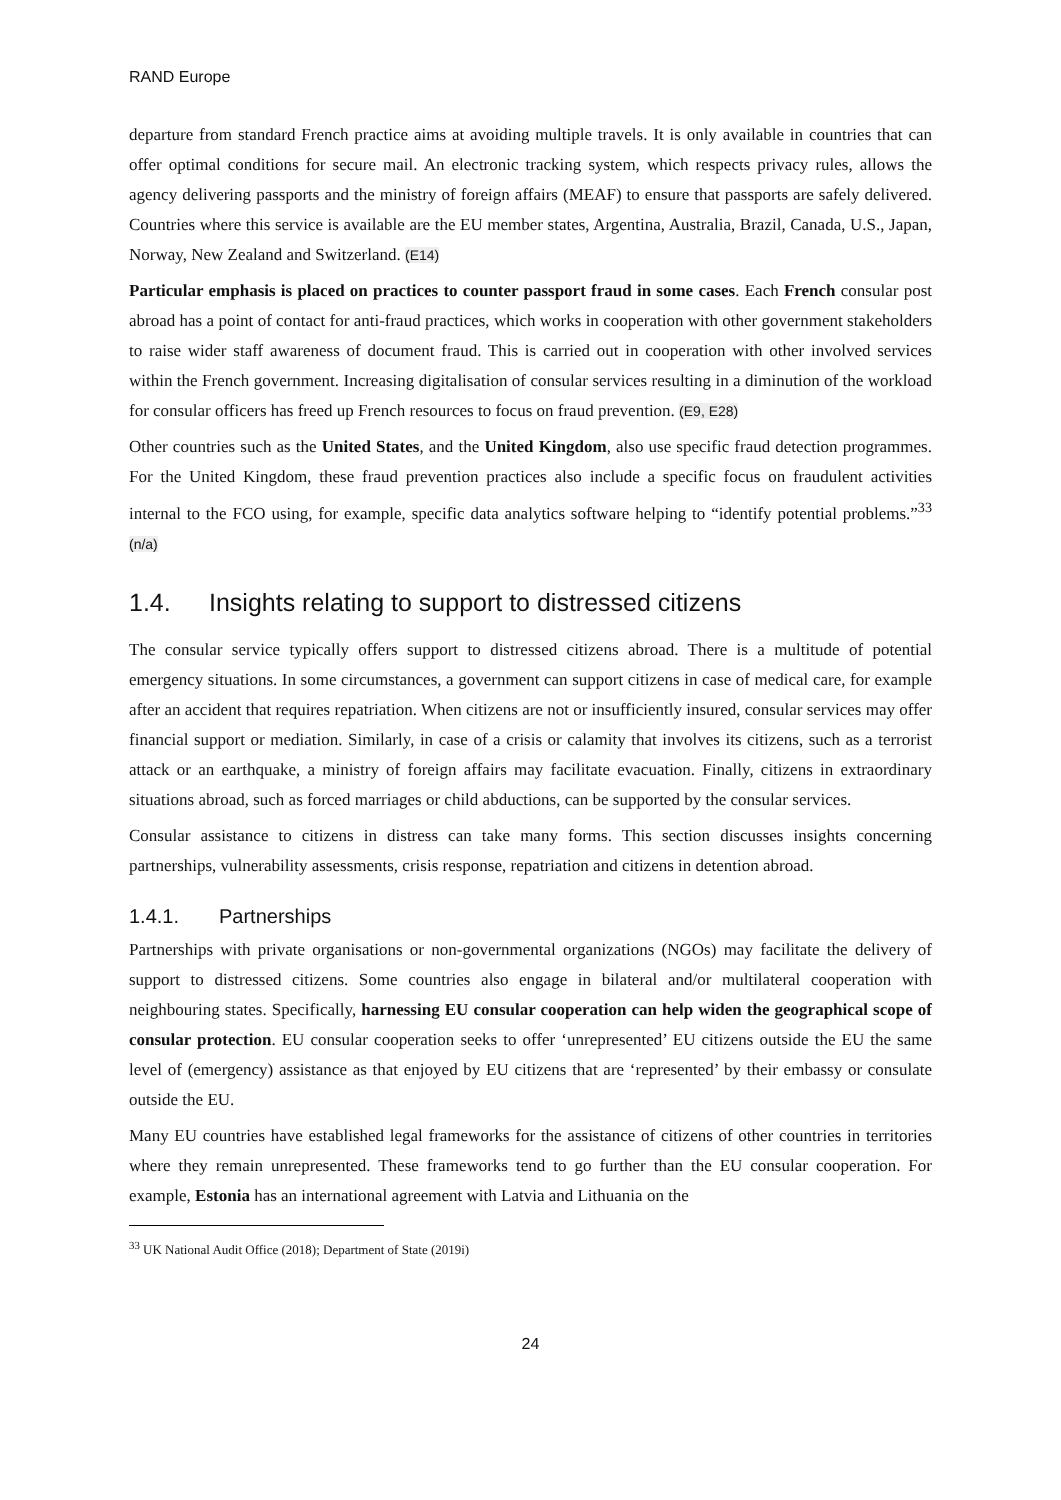RAND Europe
departure from standard French practice aims at avoiding multiple travels. It is only available in countries that can offer optimal conditions for secure mail. An electronic tracking system, which respects privacy rules, allows the agency delivering passports and the ministry of foreign affairs (MEAF) to ensure that passports are safely delivered. Countries where this service is available are the EU member states, Argentina, Australia, Brazil, Canada, U.S., Japan, Norway, New Zealand and Switzerland. (E14)
Particular emphasis is placed on practices to counter passport fraud in some cases. Each French consular post abroad has a point of contact for anti-fraud practices, which works in cooperation with other government stakeholders to raise wider staff awareness of document fraud. This is carried out in cooperation with other involved services within the French government. Increasing digitalisation of consular services resulting in a diminution of the workload for consular officers has freed up French resources to focus on fraud prevention. (E9, E28)
Other countries such as the United States, and the United Kingdom, also use specific fraud detection programmes. For the United Kingdom, these fraud prevention practices also include a specific focus on fraudulent activities internal to the FCO using, for example, specific data analytics software helping to “identify potential problems.”<sup>33</sup> (n/a)
1.4. Insights relating to support to distressed citizens
The consular service typically offers support to distressed citizens abroad. There is a multitude of potential emergency situations. In some circumstances, a government can support citizens in case of medical care, for example after an accident that requires repatriation. When citizens are not or insufficiently insured, consular services may offer financial support or mediation. Similarly, in case of a crisis or calamity that involves its citizens, such as a terrorist attack or an earthquake, a ministry of foreign affairs may facilitate evacuation. Finally, citizens in extraordinary situations abroad, such as forced marriages or child abductions, can be supported by the consular services.
Consular assistance to citizens in distress can take many forms. This section discusses insights concerning partnerships, vulnerability assessments, crisis response, repatriation and citizens in detention abroad.
1.4.1. Partnerships
Partnerships with private organisations or non-governmental organizations (NGOs) may facilitate the delivery of support to distressed citizens. Some countries also engage in bilateral and/or multilateral cooperation with neighbouring states. Specifically, harnessing EU consular cooperation can help widen the geographical scope of consular protection. EU consular cooperation seeks to offer ‘unrepresented’ EU citizens outside the EU the same level of (emergency) assistance as that enjoyed by EU citizens that are ‘represented’ by their embassy or consulate outside the EU.
Many EU countries have established legal frameworks for the assistance of citizens of other countries in territories where they remain unrepresented. These frameworks tend to go further than the EU consular cooperation. For example, Estonia has an international agreement with Latvia and Lithuania on the
<sup>33</sup> UK National Audit Office (2018); Department of State (2019i)
24